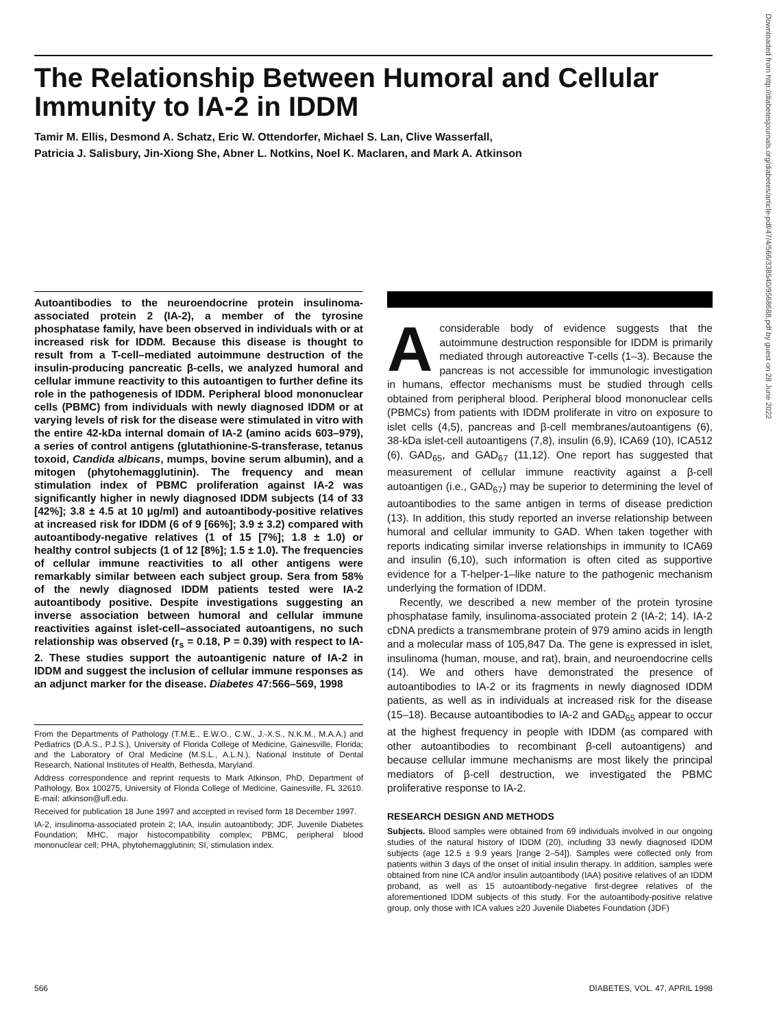The Relationship Between Humoral and Cellular Immunity to IA-2 in IDDM
Tamir M. Ellis, Desmond A. Schatz, Eric W. Ottendorfer, Michael S. Lan, Clive Wasserfall,
Patricia J. Salisbury, Jin-Xiong She, Abner L. Notkins, Noel K. Maclaren, and Mark A. Atkinson
Downloaded from http://diabetesjournals.org/diabetes/article-pdf/47/4/566/338540/9568688.pdf by guest on 28 June 2022
Autoantibodies to the neuroendocrine protein insulinoma-associated protein 2 (IA-2), a member of the tyrosine phosphatase family, have been observed in individuals with or at increased risk for IDDM. Because this disease is thought to result from a T-cell–mediated autoimmune destruction of the insulin-producing pancreatic β-cells, we analyzed humoral and cellular immune reactivity to this autoantigen to further define its role in the pathogenesis of IDDM. Peripheral blood mononuclear cells (PBMC) from individuals with newly diagnosed IDDM or at varying levels of risk for the disease were stimulated in vitro with the entire 42-kDa internal domain of IA-2 (amino acids 603–979), a series of control antigens (glutathionine-S-transferase, tetanus toxoid, Candida albicans, mumps, bovine serum albumin), and a mitogen (phytohemagglutinin). The frequency and mean stimulation index of PBMC proliferation against IA-2 was significantly higher in newly diagnosed IDDM subjects (14 of 33 [42%]; 3.8 ± 4.5 at 10 µg/ml) and autoantibody-positive relatives at increased risk for IDDM (6 of 9 [66%]; 3.9 ± 3.2) compared with autoantibody-negative relatives (1 of 15 [7%]; 1.8 ± 1.0) or healthy control subjects (1 of 12 [8%]; 1.5 ± 1.0). The frequencies of cellular immune reactivities to all other antigens were remarkably similar between each subject group. Sera from 58% of the newly diagnosed IDDM patients tested were IA-2 autoantibody positive. Despite investigations suggesting an inverse association between humoral and cellular immune reactivities against islet-cell–associated autoantigens, no such relationship was observed (r<sub>s</sub> = 0.18, P = 0.39) with respect to IA-2. These studies support the autoantigenic nature of IA-2 in IDDM and suggest the inclusion of cellular immune responses as an adjunct marker for the disease. Diabetes 47:566–569, 1998
From the Departments of Pathology (T.M.E., E.W.O., C.W., J.-X.S., N.K.M., M.A.A.) and Pediatrics (D.A.S., P.J.S.), University of Florida College of Medicine, Gainesville, Florida; and the Laboratory of Oral Medicine (M.S.L., A.L.N.), National Institute of Dental Research, National Institutes of Health, Bethesda, Maryland.
Address correspondence and reprint requests to Mark Atkinson, PhD, Department of Pathology, Box 100275, University of Florida College of Medicine, Gainesville, FL 32610. E-mail: atkinson@ufl.edu.
Received for publication 18 June 1997 and accepted in revised form 18 December 1997.
IA-2, insulinoma-associated protein 2; IAA, insulin autoantibody; JDF, Juvenile Diabetes Foundation; MHC, major histocompatibility complex; PBMC, peripheral blood mononuclear cell; PHA, phytohemagglutinin; SI, stimulation index.
A considerable body of evidence suggests that the autoimmune destruction responsible for IDDM is primarily mediated through autoreactive T-cells (1–3). Because the pancreas is not accessible for immunologic investigation in humans, effector mechanisms must be studied through cells obtained from peripheral blood. Peripheral blood mononuclear cells (PBMCs) from patients with IDDM proliferate in vitro on exposure to islet cells (4,5), pancreas and β-cell membranes/autoantigens (6), 38-kDa islet-cell autoantigens (7,8), insulin (6,9), ICA69 (10), ICA512 (6), GAD<sub>65</sub>, and GAD<sub>67</sub> (11,12). One report has suggested that measurement of cellular immune reactivity against a β-cell autoantigen (i.e., GAD<sub>67</sub>) may be superior to determining the level of autoantibodies to the same antigen in terms of disease prediction (13). In addition, this study reported an inverse relationship between humoral and cellular immunity to GAD. When taken together with reports indicating similar inverse relationships in immunity to ICA69 and insulin (6,10), such information is often cited as supportive evidence for a T-helper-1–like nature to the pathogenic mechanism underlying the formation of IDDM.
Recently, we described a new member of the protein tyrosine phosphatase family, insulinoma-associated protein 2 (IA-2; 14). IA-2 cDNA predicts a transmembrane protein of 979 amino acids in length and a molecular mass of 105,847 Da. The gene is expressed in islet, insulinoma (human, mouse, and rat), brain, and neuroendocrine cells (14). We and others have demonstrated the presence of autoantibodies to IA-2 or its fragments in newly diagnosed IDDM patients, as well as in individuals at increased risk for the disease (15–18). Because autoantibodies to IA-2 and GAD<sub>65</sub> appear to occur at the highest frequency in people with IDDM (as compared with other autoantibodies to recombinant β-cell autoantigens) and because cellular immune mechanisms are most likely the principal mediators of β-cell destruction, we investigated the PBMC proliferative response to IA-2.
RESEARCH DESIGN AND METHODS
Subjects. Blood samples were obtained from 69 individuals involved in our ongoing studies of the natural history of IDDM (20), including 33 newly diagnosed IDDM subjects (age 12.5 ± 9.9 years [range 2–54]). Samples were collected only from patients within 3 days of the onset of initial insulin therapy. In addition, samples were obtained from nine ICA and/or insulin autoantibody (IAA) positive relatives of an IDDM proband, as well as 15 autoantibody-negative first-degree relatives of the aforementioned IDDM subjects of this study. For the autoantibody-positive relative group, only those with ICA values ≥20 Juvenile Diabetes Foundation (JDF)
566 DIABETES, VOL. 47, APRIL 1998